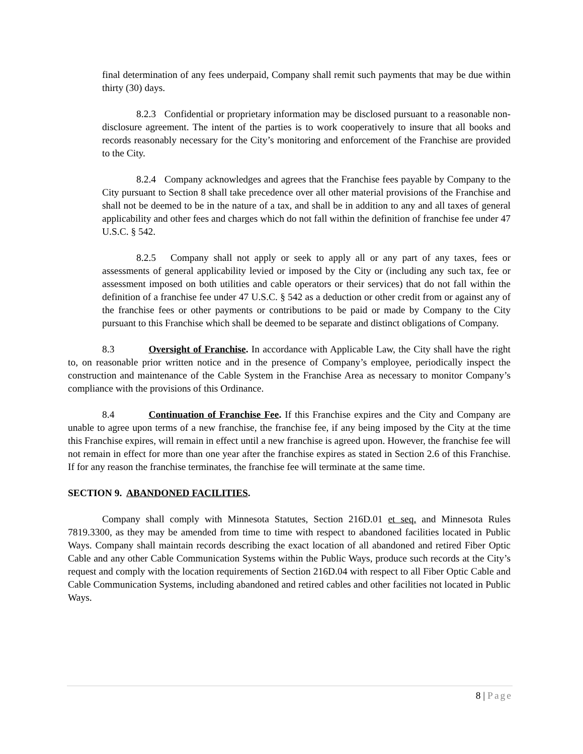final determination of any fees underpaid, Company shall remit such payments that may be due within thirty (30) days.
8.2.3 Confidential or proprietary information may be disclosed pursuant to a reasonable non-disclosure agreement. The intent of the parties is to work cooperatively to insure that all books and records reasonably necessary for the City’s monitoring and enforcement of the Franchise are provided to the City.
8.2.4 Company acknowledges and agrees that the Franchise fees payable by Company to the City pursuant to Section 8 shall take precedence over all other material provisions of the Franchise and shall not be deemed to be in the nature of a tax, and shall be in addition to any and all taxes of general applicability and other fees and charges which do not fall within the definition of franchise fee under 47 U.S.C. § 542.
8.2.5 Company shall not apply or seek to apply all or any part of any taxes, fees or assessments of general applicability levied or imposed by the City or (including any such tax, fee or assessment imposed on both utilities and cable operators or their services) that do not fall within the definition of a franchise fee under 47 U.S.C. § 542 as a deduction or other credit from or against any of the franchise fees or other payments or contributions to be paid or made by Company to the City pursuant to this Franchise which shall be deemed to be separate and distinct obligations of Company.
8.3 Oversight of Franchise. In accordance with Applicable Law, the City shall have the right to, on reasonable prior written notice and in the presence of Company’s employee, periodically inspect the construction and maintenance of the Cable System in the Franchise Area as necessary to monitor Company’s compliance with the provisions of this Ordinance.
8.4 Continuation of Franchise Fee. If this Franchise expires and the City and Company are unable to agree upon terms of a new franchise, the franchise fee, if any being imposed by the City at the time this Franchise expires, will remain in effect until a new franchise is agreed upon. However, the franchise fee will not remain in effect for more than one year after the franchise expires as stated in Section 2.6 of this Franchise. If for any reason the franchise terminates, the franchise fee will terminate at the same time.
SECTION 9. ABANDONED FACILITIES.
Company shall comply with Minnesota Statutes, Section 216D.01 et seq. and Minnesota Rules 7819.3300, as they may be amended from time to time with respect to abandoned facilities located in Public Ways. Company shall maintain records describing the exact location of all abandoned and retired Fiber Optic Cable and any other Cable Communication Systems within the Public Ways, produce such records at the City’s request and comply with the location requirements of Section 216D.04 with respect to all Fiber Optic Cable and Cable Communication Systems, including abandoned and retired cables and other facilities not located in Public Ways.
8 | Page